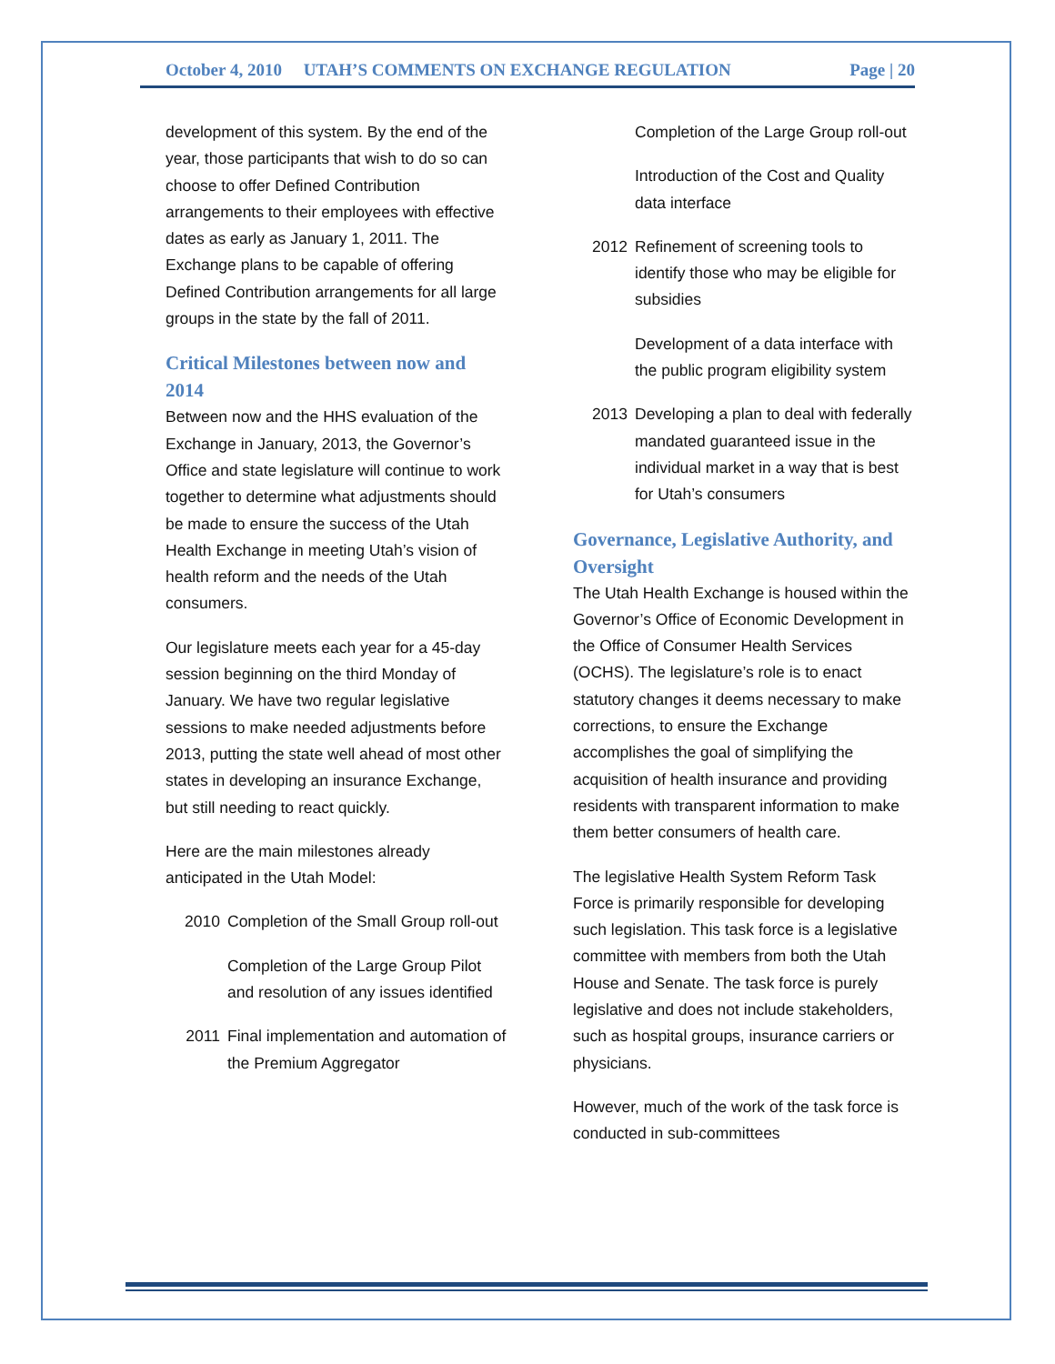October 4, 2010 UTAH’S COMMENTS ON EXCHANGE REGULATION Page | 20
development of this system. By the end of the year, those participants that wish to do so can choose to offer Defined Contribution arrangements to their employees with effective dates as early as January 1, 2011. The Exchange plans to be capable of offering Defined Contribution arrangements for all large groups in the state by the fall of 2011.
Critical Milestones between now and 2014
Between now and the HHS evaluation of the Exchange in January, 2013, the Governor’s Office and state legislature will continue to work together to determine what adjustments should be made to ensure the success of the Utah Health Exchange in meeting Utah’s vision of health reform and the needs of the Utah consumers.
Our legislature meets each year for a 45-day session beginning on the third Monday of January. We have two regular legislative sessions to make needed adjustments before 2013, putting the state well ahead of most other states in developing an insurance Exchange, but still needing to react quickly.
Here are the main milestones already anticipated in the Utah Model:
2010 Completion of the Small Group roll-out
Completion of the Large Group Pilot and resolution of any issues identified
2011 Final implementation and automation of the Premium Aggregator
Completion of the Large Group roll-out
Introduction of the Cost and Quality data interface
2012 Refinement of screening tools to identify those who may be eligible for subsidies
Development of a data interface with the public program eligibility system
2013 Developing a plan to deal with federally mandated guaranteed issue in the individual market in a way that is best for Utah’s consumers
Governance, Legislative Authority, and Oversight
The Utah Health Exchange is housed within the Governor’s Office of Economic Development in the Office of Consumer Health Services (OCHS). The legislature’s role is to enact statutory changes it deems necessary to make corrections, to ensure the Exchange accomplishes the goal of simplifying the acquisition of health insurance and providing residents with transparent information to make them better consumers of health care.
The legislative Health System Reform Task Force is primarily responsible for developing such legislation. This task force is a legislative committee with members from both the Utah House and Senate. The task force is purely legislative and does not include stakeholders, such as hospital groups, insurance carriers or physicians.
However, much of the work of the task force is conducted in sub-committees